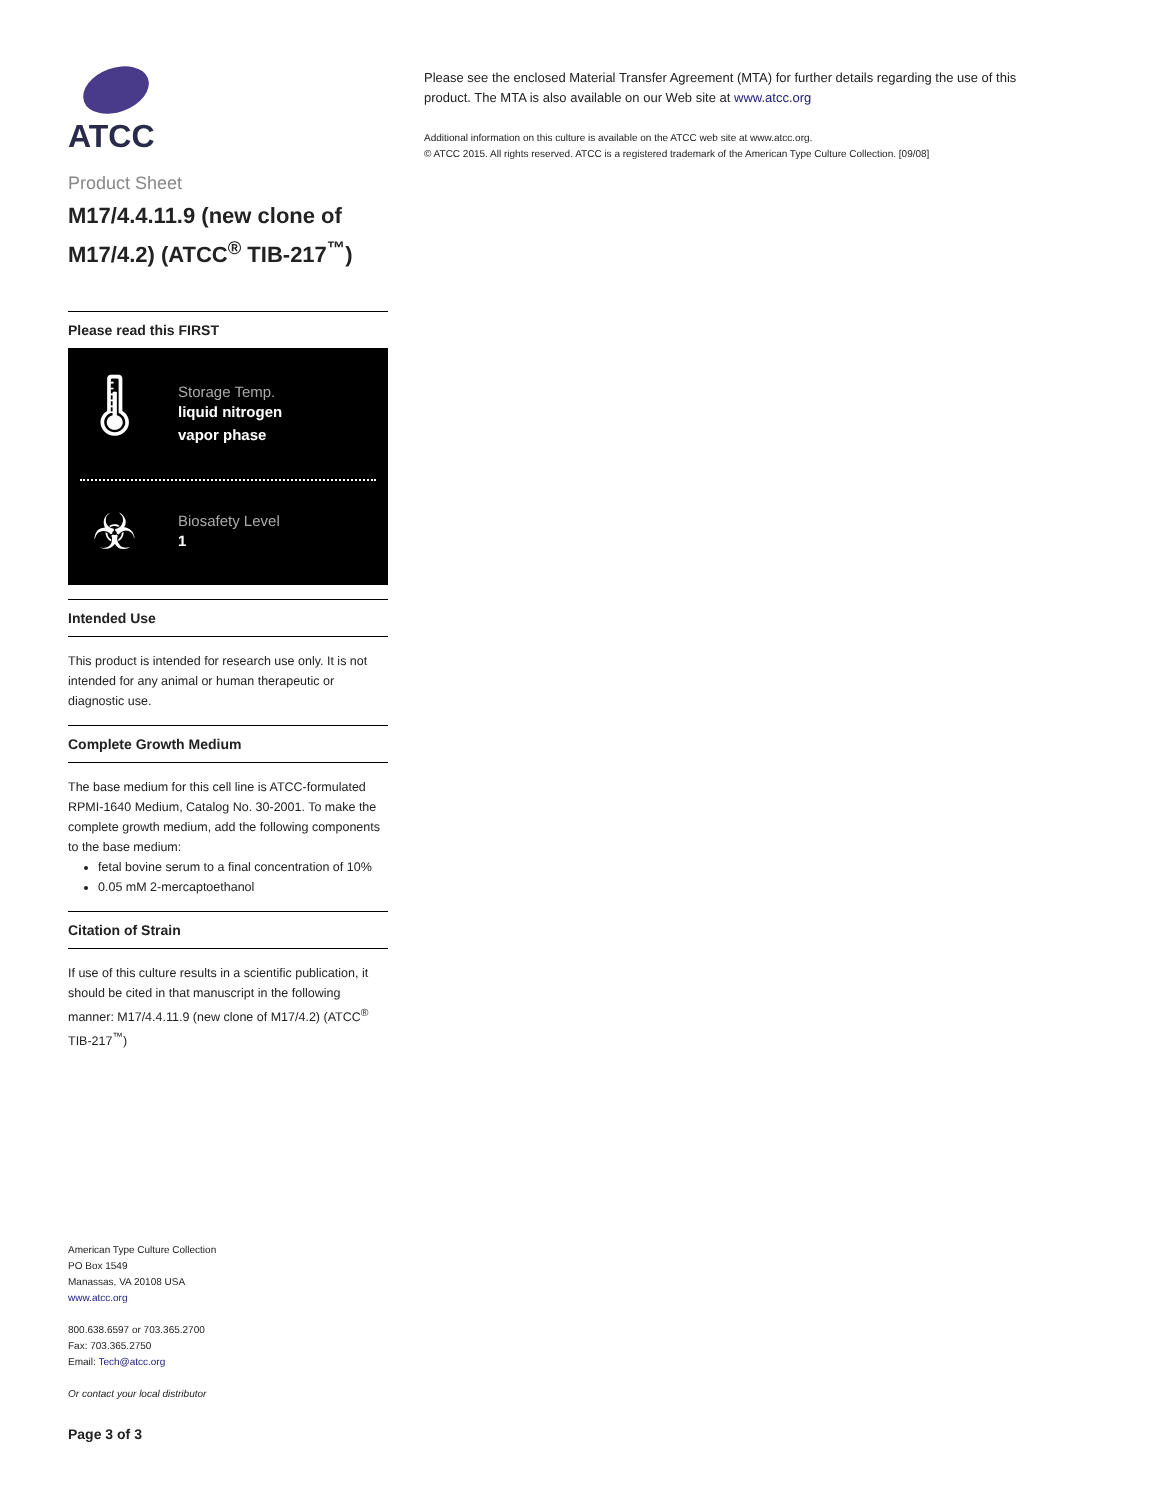ATCC
Product Sheet
M17/4.4.11.9 (new clone of M17/4.2) (ATCC<sup>®</sup> TIB-217<sup>™</sup>)
Please read this FIRST
🌡
Storage Temp.
liquid nitrogen
vapor phase
☣
Biosafety Level
1
Intended Use
This product is intended for research use only. It is not intended for any animal or human therapeutic or diagnostic use.
Complete Growth Medium
The base medium for this cell line is ATCC-formulated RPMI-1640 Medium, Catalog No. 30-2001. To make the complete growth medium, add the following components to the base medium:
fetal bovine serum to a final concentration of 10%
0.05 mM 2-mercaptoethanol
Citation of Strain
If use of this culture results in a scientific publication, it should be cited in that manuscript in the following manner: M17/4.4.11.9 (new clone of M17/4.2) (ATCC<sup>®</sup> TIB-217<sup>™</sup>)
American Type Culture Collection
PO Box 1549
Manassas, VA 20108 USA
www.atcc.org
800.638.6597 or 703.365.2700
Fax: 703.365.2750
Email: Tech@atcc.org
Or contact your local distributor
Page 3 of 3
Please see the enclosed Material Transfer Agreement (MTA) for further details regarding the use of this product. The MTA is also available on our Web site at www.atcc.org
Additional information on this culture is available on the ATCC web site at www.atcc.org.
© ATCC 2015. All rights reserved. ATCC is a registered trademark of the American Type Culture Collection. [09/08]